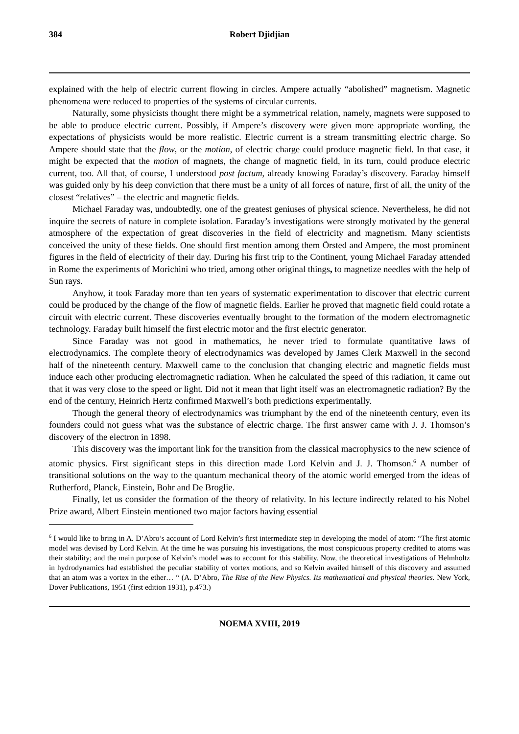384 Robert Djidjian
explained with the help of electric current flowing in circles. Ampere actually “abolished” magnetism. Magnetic phenomena were reduced to properties of the systems of circular currents.
Naturally, some physicists thought there might be a symmetrical relation, namely, magnets were supposed to be able to produce electric current. Possibly, if Ampere’s discovery were given more appropriate wording, the expectations of physicists would be more realistic. Electric current is a stream transmitting electric charge. So Ampere should state that the flow, or the motion, of electric charge could produce magnetic field. In that case, it might be expected that the motion of magnets, the change of magnetic field, in its turn, could produce electric current, too. All that, of course, I understood post factum, already knowing Faraday’s discovery. Faraday himself was guided only by his deep conviction that there must be a unity of all forces of nature, first of all, the unity of the closest “relatives” – the electric and magnetic fields.
Michael Faraday was, undoubtedly, one of the greatest geniuses of physical science. Nevertheless, he did not inquire the secrets of nature in complete isolation. Faraday’s investigations were strongly motivated by the general atmosphere of the expectation of great discoveries in the field of electricity and magnetism. Many scientists conceived the unity of these fields. One should first mention among them Örsted and Ampere, the most prominent figures in the field of electricity of their day. During his first trip to the Continent, young Michael Faraday attended in Rome the experiments of Morichini who tried, among other original things, to magnetize needles with the help of Sun rays.
Anyhow, it took Faraday more than ten years of systematic experimentation to discover that electric current could be produced by the change of the flow of magnetic fields. Earlier he proved that magnetic field could rotate a circuit with electric current. These discoveries eventually brought to the formation of the modern electromagnetic technology. Faraday built himself the first electric motor and the first electric generator.
Since Faraday was not good in mathematics, he never tried to formulate quantitative laws of electrodynamics. The complete theory of electrodynamics was developed by James Clerk Maxwell in the second half of the nineteenth century. Maxwell came to the conclusion that changing electric and magnetic fields must induce each other producing electromagnetic radiation. When he calculated the speed of this radiation, it came out that it was very close to the speed or light. Did not it mean that light itself was an electromagnetic radiation? By the end of the century, Heinrich Hertz confirmed Maxwell’s both predictions experimentally.
Though the general theory of electrodynamics was triumphant by the end of the nineteenth century, even its founders could not guess what was the substance of electric charge. The first answer came with J. J. Thomson’s discovery of the electron in 1898.
This discovery was the important link for the transition from the classical macrophysics to the new science of atomic physics. First significant steps in this direction made Lord Kelvin and J. J. Thomson.<sup>6</sup> A number of transitional solutions on the way to the quantum mechanical theory of the atomic world emerged from the ideas of Rutherford, Planck, Einstein, Bohr and De Broglie.
Finally, let us consider the formation of the theory of relativity. In his lecture indirectly related to his Nobel Prize award, Albert Einstein mentioned two major factors having essential
<sup>6</sup> I would like to bring in A. D’Abro’s account of Lord Kelvin’s first intermediate step in developing the model of atom: “The first atomic model was devised by Lord Kelvin. At the time he was pursuing his investigations, the most conspicuous property credited to atoms was their stability; and the main purpose of Kelvin’s model was to account for this stability. Now, the theoretical investigations of Helmholtz in hydrodynamics had established the peculiar stability of vortex motions, and so Kelvin availed himself of this discovery and assumed that an atom was a vortex in the ether… “ (A. D’Abro, The Rise of the New Physics. Its mathematical and physical theories. New York, Dover Publications, 1951 (first edition 1931), p.473.)
NOEMA XVIII, 2019